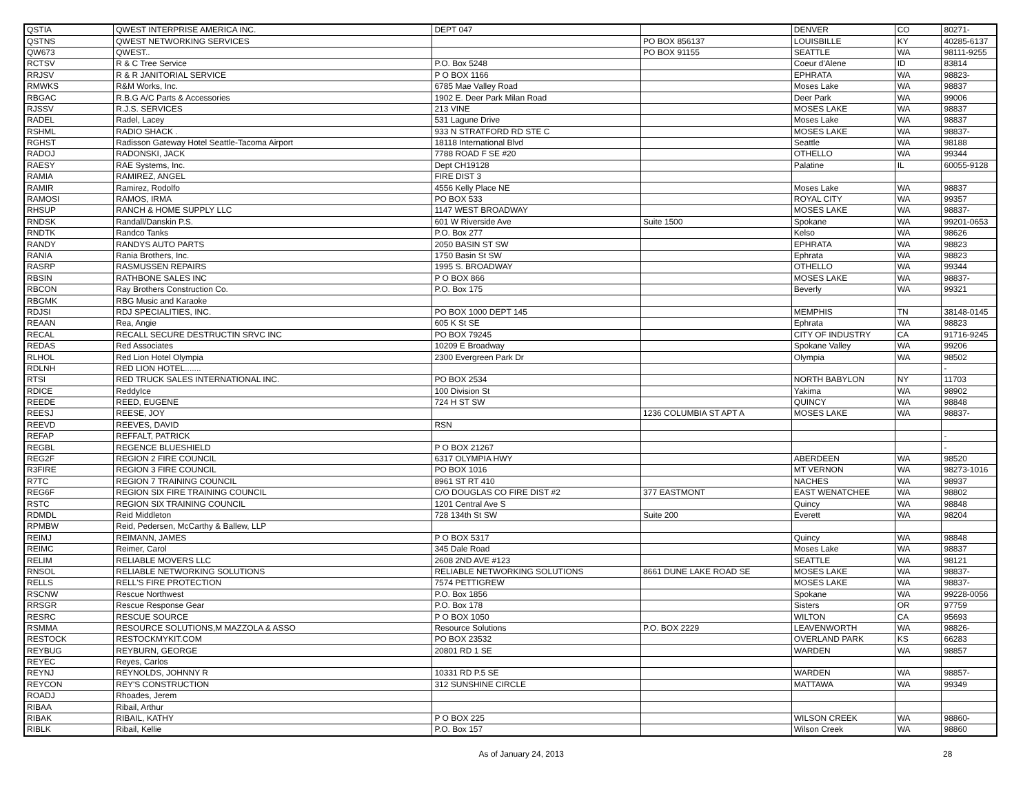| QSTIA | QWEST INTERPRISE AMERICA INC. | DEPT 047 | | DENVER | CO | 80271- |
| QSTNS | QWEST NETWORKING SERVICES | | PO BOX 856137 | LOUISBILLE | KY | 40285-6137 |
| QW673 | QWEST.. | | PO BOX 91155 | SEATTLE | WA | 98111-9255 |
| RCTSV | R & C Tree Service | P.O. Box 5248 | | Coeur d'Alene | ID | 83814 |
| RRJSV | R & R JANITORIAL SERVICE | P O BOX 1166 | | EPHRATA | WA | 98823- |
| RMWKS | R&M Works, Inc. | 6785 Mae Valley Road | | Moses Lake | WA | 98837 |
| RBGAC | R.B.G A/C Parts & Accessories | 1902 E. Deer Park Milan Road | | Deer Park | WA | 99006 |
| RJSSV | R.J.S. SERVICES | 213 VINE | | MOSES LAKE | WA | 98837 |
| RADEL | Radel, Lacey | 531 Lagune Drive | | Moses Lake | WA | 98837 |
| RSHML | RADIO SHACK . | 933 N STRATFORD RD STE C | | MOSES LAKE | WA | 98837- |
| RGHST | Radisson Gateway Hotel Seattle-Tacoma Airport | 18118 International Blvd | | Seattle | WA | 98188 |
| RADOJ | RADONSKI, JACK | 7788 ROAD F SE #20 | | OTHELLO | WA | 99344 |
| RAESY | RAE Systems, Inc. | Dept CH19128 | | Palatine | IL | 60055-9128 |
| RAMIA | RAMIREZ, ANGEL | FIRE DIST 3 | | | | |
| RAMIR | Ramirez, Rodolfo | 4556 Kelly Place NE | | Moses Lake | WA | 98837 |
| RAMOSI | RAMOS, IRMA | PO BOX 533 | | ROYAL CITY | WA | 99357 |
| RHSUP | RANCH & HOME SUPPLY LLC | 1147 WEST BROADWAY | | MOSES LAKE | WA | 98837- |
| RNDSK | Randall/Danskin P.S. | 601 W Riverside Ave | Suite 1500 | Spokane | WA | 99201-0653 |
| RNDTK | Randco Tanks | P.O. Box 277 | | Kelso | WA | 98626 |
| RANDY | RANDYS AUTO PARTS | 2050 BASIN ST SW | | EPHRATA | WA | 98823 |
| RANIA | Rania Brothers, Inc. | 1750 Basin St SW | | Ephrata | WA | 98823 |
| RASRP | RASMUSSEN REPAIRS | 1995 S. BROADWAY | | OTHELLO | WA | 99344 |
| RBSIN | RATHBONE SALES INC | P O BOX 866 | | MOSES LAKE | WA | 98837- |
| RBCON | Ray Brothers Construction Co. | P.O. Box 175 | | Beverly | WA | 99321 |
| RBGMK | RBG Music and Karaoke | | | | | |
| RDJSI | RDJ SPECIALITIES, INC. | PO BOX 1000 DEPT 145 | | MEMPHIS | TN | 38148-0145 |
| REAAN | Rea, Angie | 605 K St SE | | Ephrata | WA | 98823 |
| RECAL | RECALL SECURE DESTRUCTIN SRVC INC | PO BOX 79245 | | CITY OF INDUSTRY | CA | 91716-9245 |
| REDAS | Red Associates | 10209 E Broadway | | Spokane Valley | WA | 99206 |
| RLHOL | Red Lion Hotel Olympia | 2300 Evergreen Park Dr | | Olympia | WA | 98502 |
| RDLNH | RED LION HOTEL....... | | | | | - |
| RTSI | RED TRUCK SALES INTERNATIONAL INC. | PO BOX 2534 | | NORTH BABYLON | NY | 11703 |
| RDICE | ReddyIce | 100 Division St | | Yakima | WA | 98902 |
| REEDE | REED, EUGENE | 724 H ST SW | | QUINCY | WA | 98848 |
| REESJ | REESE, JOY | | 1236 COLUMBIA ST APT A | MOSES LAKE | WA | 98837- |
| REEVD | REEVES, DAVID | RSN | | | | |
| REFAP | REFFALT, PATRICK | | | | | - |
| REGBL | REGENCE BLUESHIELD | P O BOX 21267 | | | | - |
| REG2F | REGION 2 FIRE COUNCIL | 6317 OLYMPIA HWY | | ABERDEEN | WA | 98520 |
| R3FIRE | REGION 3 FIRE COUNCIL | PO BOX 1016 | | MT VERNON | WA | 98273-1016 |
| R7TC | REGION 7 TRAINING COUNCIL | 8961 ST RT 410 | | NACHES | WA | 98937 |
| REG6F | REGION SIX FIRE TRAINING COUNCIL | C/O DOUGLAS CO FIRE DIST #2 | 377 EASTMONT | EAST WENATCHEE | WA | 98802 |
| RSTC | REGION SIX TRAINING COUNCIL | 1201 Central Ave S | | Quincy | WA | 98848 |
| RDMDL | Reid Middleton | 728 134th St SW | Suite 200 | Everett | WA | 98204 |
| RPMBW | Reid, Pedersen, McCarthy & Ballew, LLP | | | | | |
| REIMJ | REIMANN, JAMES | P O BOX 5317 | | Quincy | WA | 98848 |
| REIMC | Reimer, Carol | 345 Dale Road | | Moses Lake | WA | 98837 |
| RELIM | RELIABLE MOVERS LLC | 2608 2ND AVE #123 | | SEATTLE | WA | 98121 |
| RNSOL | RELIABLE NETWORKING SOLUTIONS | RELIABLE NETWORKING SOLUTIONS | 8661 DUNE LAKE ROAD SE | MOSES LAKE | WA | 98837- |
| RELLS | RELL'S FIRE PROTECTION | 7574 PETTIGREW | | MOSES LAKE | WA | 98837- |
| RSCNW | Rescue Northwest | P.O. Box 1856 | | Spokane | WA | 99228-0056 |
| RRSGR | Rescue Response Gear | P.O. Box 178 | | Sisters | OR | 97759 |
| RESRC | RESCUE SOURCE | P O BOX 1050 | | WILTON | CA | 95693 |
| RSMMA | RESOURCE SOLUTIONS,M MAZZOLA & ASSO | Resource Solutions | P.O. BOX 2229 | LEAVENWORTH | WA | 98826- |
| RESTOCK | RESTOCKMYKIT.COM | PO BOX 23532 | | OVERLAND PARK | KS | 66283 |
| REYBUG | REYBURN, GEORGE | 20801 RD 1 SE | | WARDEN | WA | 98857 |
| REYEC | Reyes, Carlos | | | | | |
| REYNJ | REYNOLDS, JOHNNY R | 10331 RD P.5 SE | | WARDEN | WA | 98857- |
| REYCON | REY'S CONSTRUCTION | 312 SUNSHINE CIRCLE | | MATTAWA | WA | 99349 |
| ROADJ | Rhoades, Jerem | | | | | |
| RIBAA | Ribail, Arthur | | | | | |
| RIBAK | RIBAIL, KATHY | P O BOX 225 | | WILSON CREEK | WA | 98860- |
| RIBLK | Ribail, Kellie | P.O. Box 157 | | Wilson Creek | WA | 98860 |
As of January 24, 2013 28